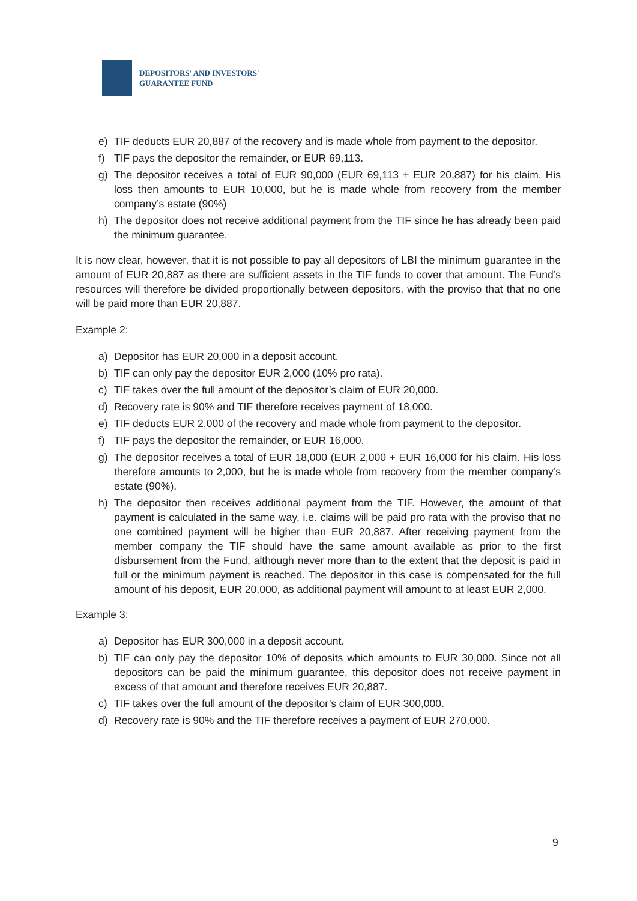DEPOSITORS' AND INVESTORS'
GUARANTEE FUND
e) TIF deducts EUR 20,887 of the recovery and is made whole from payment to the depositor.
f) TIF pays the depositor the remainder, or EUR 69,113.
g) The depositor receives a total of EUR 90,000 (EUR 69,113 + EUR 20,887) for his claim. His loss then amounts to EUR 10,000, but he is made whole from recovery from the member company’s estate (90%)
h) The depositor does not receive additional payment from the TIF since he has already been paid the minimum guarantee.
It is now clear, however, that it is not possible to pay all depositors of LBI the minimum guarantee in the amount of EUR 20,887 as there are sufficient assets in the TIF funds to cover that amount. The Fund’s resources will therefore be divided proportionally between depositors, with the proviso that that no one will be paid more than EUR 20,887.
Example 2:
a) Depositor has EUR 20,000 in a deposit account.
b) TIF can only pay the depositor EUR 2,000 (10% pro rata).
c) TIF takes over the full amount of the depositor’s claim of EUR 20,000.
d) Recovery rate is 90% and TIF therefore receives payment of 18,000.
e) TIF deducts EUR 2,000 of the recovery and made whole from payment to the depositor.
f) TIF pays the depositor the remainder, or EUR 16,000.
g) The depositor receives a total of EUR 18,000 (EUR 2,000 + EUR 16,000 for his claim. His loss therefore amounts to 2,000, but he is made whole from recovery from the member company’s estate (90%).
h) The depositor then receives additional payment from the TIF. However, the amount of that payment is calculated in the same way, i.e. claims will be paid pro rata with the proviso that no one combined payment will be higher than EUR 20,887. After receiving payment from the member company the TIF should have the same amount available as prior to the first disbursement from the Fund, although never more than to the extent that the deposit is paid in full or the minimum payment is reached. The depositor in this case is compensated for the full amount of his deposit, EUR 20,000, as additional payment will amount to at least EUR 2,000.
Example 3:
a) Depositor has EUR 300,000 in a deposit account.
b) TIF can only pay the depositor 10% of deposits which amounts to EUR 30,000. Since not all depositors can be paid the minimum guarantee, this depositor does not receive payment in excess of that amount and therefore receives EUR 20,887.
c) TIF takes over the full amount of the depositor’s claim of EUR 300,000.
d) Recovery rate is 90% and the TIF therefore receives a payment of EUR 270,000.
9